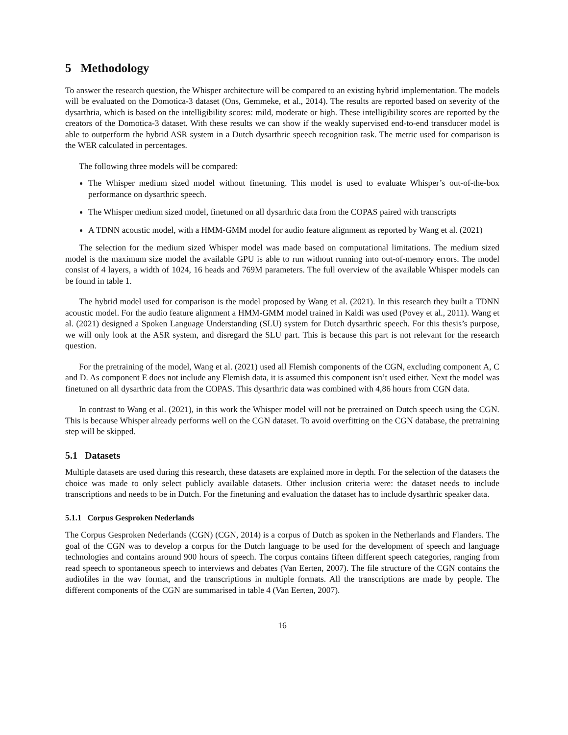5 Methodology
To answer the research question, the Whisper architecture will be compared to an existing hybrid implementation. The models will be evaluated on the Domotica-3 dataset (Ons, Gemmeke, et al., 2014). The results are reported based on severity of the dysarthria, which is based on the intelligibility scores: mild, moderate or high. These intelligibility scores are reported by the creators of the Domotica-3 dataset. With these results we can show if the weakly supervised end-to-end transducer model is able to outperform the hybrid ASR system in a Dutch dysarthric speech recognition task. The metric used for comparison is the WER calculated in percentages.
The following three models will be compared:
The Whisper medium sized model without finetuning. This model is used to evaluate Whisper’s out-of-the-box performance on dysarthric speech.
The Whisper medium sized model, finetuned on all dysarthric data from the COPAS paired with transcripts
A TDNN acoustic model, with a HMM-GMM model for audio feature alignment as reported by Wang et al. (2021)
The selection for the medium sized Whisper model was made based on computational limitations. The medium sized model is the maximum size model the available GPU is able to run without running into out-of-memory errors. The model consist of 4 layers, a width of 1024, 16 heads and 769M parameters. The full overview of the available Whisper models can be found in table 1.
The hybrid model used for comparison is the model proposed by Wang et al. (2021). In this research they built a TDNN acoustic model. For the audio feature alignment a HMM-GMM model trained in Kaldi was used (Povey et al., 2011). Wang et al. (2021) designed a Spoken Language Understanding (SLU) system for Dutch dysarthric speech. For this thesis’s purpose, we will only look at the ASR system, and disregard the SLU part. This is because this part is not relevant for the research question.
For the pretraining of the model, Wang et al. (2021) used all Flemish components of the CGN, excluding component A, C and D. As component E does not include any Flemish data, it is assumed this component isn’t used either. Next the model was finetuned on all dysarthric data from the COPAS. This dysarthric data was combined with 4,86 hours from CGN data.
In contrast to Wang et al. (2021), in this work the Whisper model will not be pretrained on Dutch speech using the CGN. This is because Whisper already performs well on the CGN dataset. To avoid overfitting on the CGN database, the pretraining step will be skipped.
5.1 Datasets
Multiple datasets are used during this research, these datasets are explained more in depth. For the selection of the datasets the choice was made to only select publicly available datasets. Other inclusion criteria were: the dataset needs to include transcriptions and needs to be in Dutch. For the finetuning and evaluation the dataset has to include dysarthric speaker data.
5.1.1 Corpus Gesproken Nederlands
The Corpus Gesproken Nederlands (CGN) (CGN, 2014) is a corpus of Dutch as spoken in the Netherlands and Flanders. The goal of the CGN was to develop a corpus for the Dutch language to be used for the development of speech and language technologies and contains around 900 hours of speech. The corpus contains fifteen different speech categories, ranging from read speech to spontaneous speech to interviews and debates (Van Eerten, 2007). The file structure of the CGN contains the audiofiles in the wav format, and the transcriptions in multiple formats. All the transcriptions are made by people. The different components of the CGN are summarised in table 4 (Van Eerten, 2007).
16